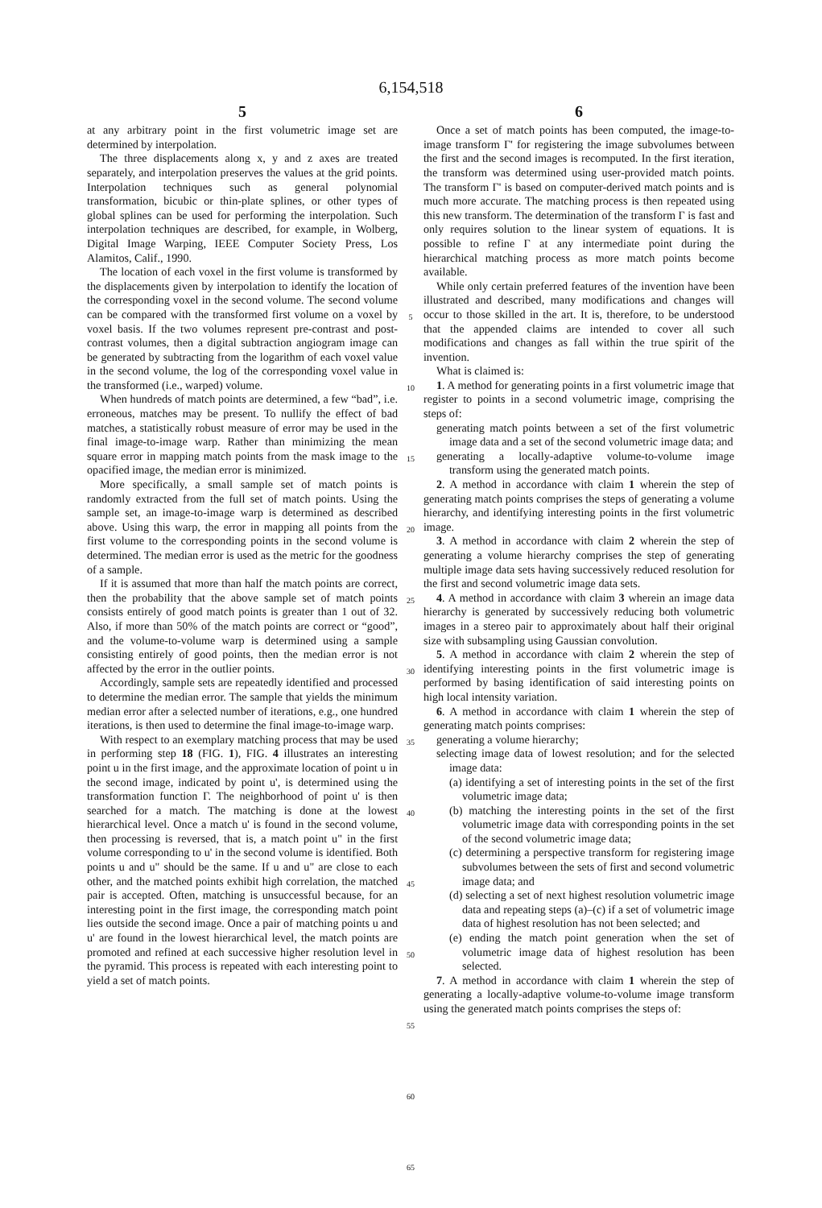6,154,518
5
at any arbitrary point in the first volumetric image set are determined by interpolation.
The three displacements along x, y and z axes are treated separately, and interpolation preserves the values at the grid points. Interpolation techniques such as general polynomial transformation, bicubic or thin-plate splines, or other types of global splines can be used for performing the interpolation. Such interpolation techniques are described, for example, in Wolberg, Digital Image Warping, IEEE Computer Society Press, Los Alamitos, Calif., 1990.
The location of each voxel in the first volume is transformed by the displacements given by interpolation to identify the location of the corresponding voxel in the second volume. The second volume can be compared with the transformed first volume on a voxel by voxel basis. If the two volumes represent pre-contrast and post-contrast volumes, then a digital subtraction angiogram image can be generated by subtracting from the logarithm of each voxel value in the second volume, the log of the corresponding voxel value in the transformed (i.e., warped) volume.
When hundreds of match points are determined, a few “bad”, i.e. erroneous, matches may be present. To nullify the effect of bad matches, a statistically robust measure of error may be used in the final image-to-image warp. Rather than minimizing the mean square error in mapping match points from the mask image to the opacified image, the median error is minimized.
More specifically, a small sample set of match points is randomly extracted from the full set of match points. Using the sample set, an image-to-image warp is determined as described above. Using this warp, the error in mapping all points from the first volume to the corresponding points in the second volume is determined. The median error is used as the metric for the goodness of a sample.
If it is assumed that more than half the match points are correct, then the probability that the above sample set of match points consists entirely of good match points is greater than 1 out of 32. Also, if more than 50% of the match points are correct or “good”, and the volume-to-volume warp is determined using a sample consisting entirely of good points, then the median error is not affected by the error in the outlier points.
Accordingly, sample sets are repeatedly identified and processed to determine the median error. The sample that yields the minimum median error after a selected number of iterations, e.g., one hundred iterations, is then used to determine the final image-to-image warp.
With respect to an exemplary matching process that may be used in performing step 18 (FIG. 1), FIG. 4 illustrates an interesting point u in the first image, and the approximate location of point u in the second image, indicated by point u', is determined using the transformation function Γ. The neighborhood of point u' is then searched for a match. The matching is done at the lowest hierarchical level. Once a match u' is found in the second volume, then processing is reversed, that is, a match point u" in the first volume corresponding to u' in the second volume is identified. Both points u and u" should be the same. If u and u" are close to each other, and the matched points exhibit high correlation, the matched pair is accepted. Often, matching is unsuccessful because, for an interesting point in the first image, the corresponding match point lies outside the second image. Once a pair of matching points u and u' are found in the lowest hierarchical level, the match points are promoted and refined at each successive higher resolution level in the pyramid. This process is repeated with each interesting point to yield a set of match points.
5
10
15
20
25
30
35
40
45
50
55
60
65
6
Once a set of match points has been computed, the image-to-image transform Γ' for registering the image subvolumes between the first and the second images is recomputed. In the first iteration, the transform was determined using user-provided match points. The transform Γ' is based on computer-derived match points and is much more accurate. The matching process is then repeated using this new transform. The determination of the transform Γ is fast and only requires solution to the linear system of equations. It is possible to refine Γ at any intermediate point during the hierarchical matching process as more match points become available.
While only certain preferred features of the invention have been illustrated and described, many modifications and changes will occur to those skilled in the art. It is, therefore, to be understood that the appended claims are intended to cover all such modifications and changes as fall within the true spirit of the invention.
What is claimed is:
1. A method for generating points in a first volumetric image that register to points in a second volumetric image, comprising the steps of:
generating match points between a set of the first volumetric image data and a set of the second volumetric image data; and
generating a locally-adaptive volume-to-volume image transform using the generated match points.
2. A method in accordance with claim 1 wherein the step of generating match points comprises the steps of generating a volume hierarchy, and identifying interesting points in the first volumetric image.
3. A method in accordance with claim 2 wherein the step of generating a volume hierarchy comprises the step of generating multiple image data sets having successively reduced resolution for the first and second volumetric image data sets.
4. A method in accordance with claim 3 wherein an image data hierarchy is generated by successively reducing both volumetric images in a stereo pair to approximately about half their original size with subsampling using Gaussian convolution.
5. A method in accordance with claim 2 wherein the step of identifying interesting points in the first volumetric image is performed by basing identification of said interesting points on high local intensity variation.
6. A method in accordance with claim 1 wherein the step of generating match points comprises:
generating a volume hierarchy;
selecting image data of lowest resolution; and for the selected image data:
(a) identifying a set of interesting points in the set of the first volumetric image data;
(b) matching the interesting points in the set of the first volumetric image data with corresponding points in the set of the second volumetric image data;
(c) determining a perspective transform for registering image subvolumes between the sets of first and second volumetric image data; and
(d) selecting a set of next highest resolution volumetric image data and repeating steps (a)–(c) if a set of volumetric image data of highest resolution has not been selected; and
(e) ending the match point generation when the set of volumetric image data of highest resolution has been selected.
7. A method in accordance with claim 1 wherein the step of generating a locally-adaptive volume-to-volume image transform using the generated match points comprises the steps of: